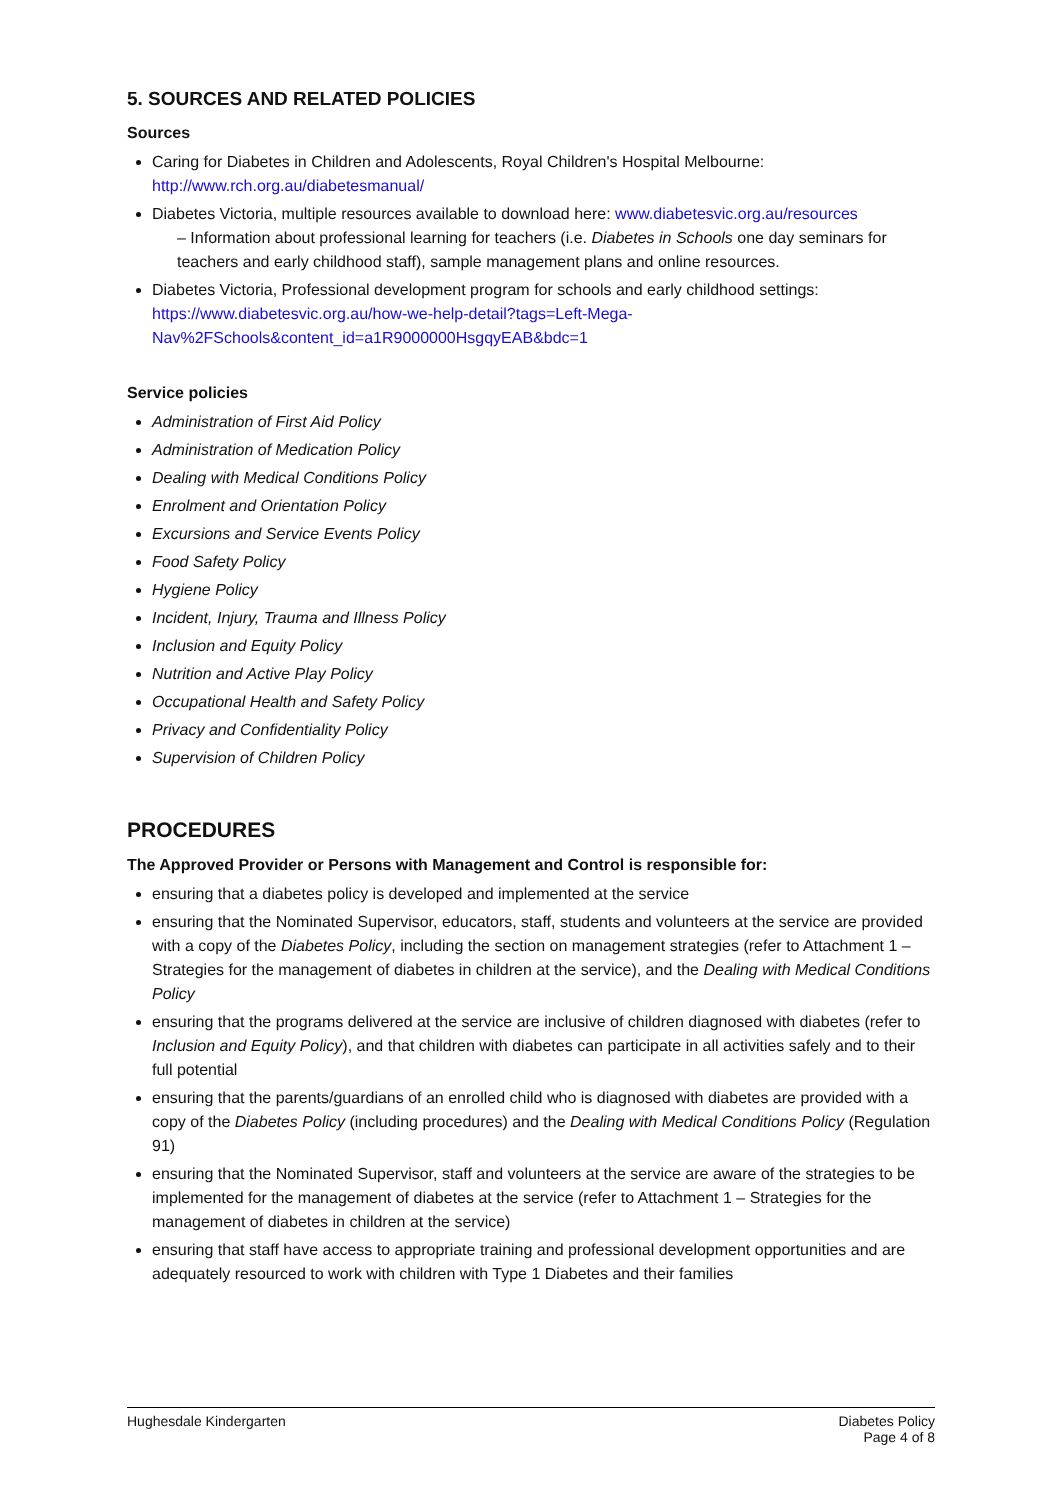5. SOURCES AND RELATED POLICIES
Sources
Caring for Diabetes in Children and Adolescents, Royal Children's Hospital Melbourne: http://www.rch.org.au/diabetesmanual/
Diabetes Victoria, multiple resources available to download here: www.diabetesvic.org.au/resources
– Information about professional learning for teachers (i.e. Diabetes in Schools one day seminars for teachers and early childhood staff), sample management plans and online resources.
Diabetes Victoria, Professional development program for schools and early childhood settings: https://www.diabetesvic.org.au/how-we-help-detail?tags=Left-Mega-Nav%2FSchools&content_id=a1R9000000HsgqyEAB&bdc=1
Service policies
Administration of First Aid Policy
Administration of Medication Policy
Dealing with Medical Conditions Policy
Enrolment and Orientation Policy
Excursions and Service Events Policy
Food Safety Policy
Hygiene Policy
Incident, Injury, Trauma and Illness Policy
Inclusion and Equity Policy
Nutrition and Active Play Policy
Occupational Health and Safety Policy
Privacy and Confidentiality Policy
Supervision of Children Policy
PROCEDURES
The Approved Provider or Persons with Management and Control is responsible for:
ensuring that a diabetes policy is developed and implemented at the service
ensuring that the Nominated Supervisor, educators, staff, students and volunteers at the service are provided with a copy of the Diabetes Policy, including the section on management strategies (refer to Attachment 1 – Strategies for the management of diabetes in children at the service), and the Dealing with Medical Conditions Policy
ensuring that the programs delivered at the service are inclusive of children diagnosed with diabetes (refer to Inclusion and Equity Policy), and that children with diabetes can participate in all activities safely and to their full potential
ensuring that the parents/guardians of an enrolled child who is diagnosed with diabetes are provided with a copy of the Diabetes Policy (including procedures) and the Dealing with Medical Conditions Policy (Regulation 91)
ensuring that the Nominated Supervisor, staff and volunteers at the service are aware of the strategies to be implemented for the management of diabetes at the service (refer to Attachment 1 – Strategies for the management of diabetes in children at the service)
ensuring that staff have access to appropriate training and professional development opportunities and are adequately resourced to work with children with Type 1 Diabetes and their families
Hughesdale Kindergarten Diabetes Policy
Page 4 of 8